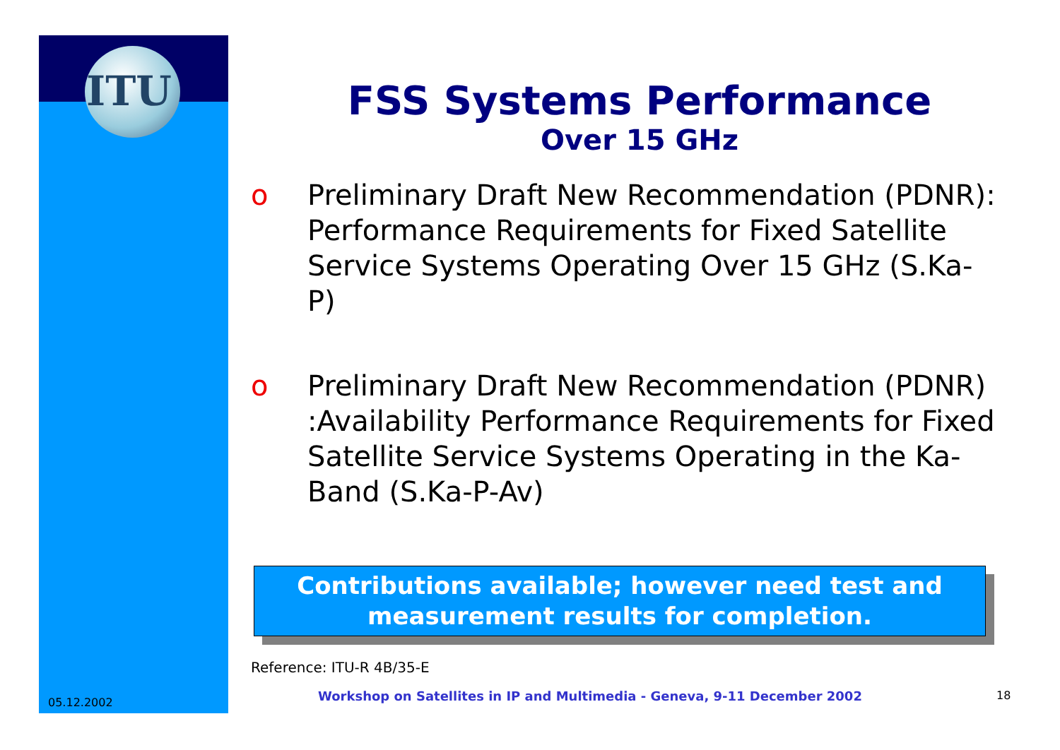ITU
FSS Systems Performance
Over 15 GHz
o Preliminary Draft New Recommendation (PDNR): Performance Requirements for Fixed Satellite Service Systems Operating Over 15 GHz (S.Ka-P)
o Preliminary Draft New Recommendation (PDNR) :Availability Performance Requirements for Fixed Satellite Service Systems Operating in the Ka-Band (S.Ka-P-Av)
Contributions available; however need test and measurement results for completion.
Reference: ITU-R 4B/35-E
05.12.2002
Workshop on Satellites in IP and Multimedia - Geneva, 9-11 December 2002
18